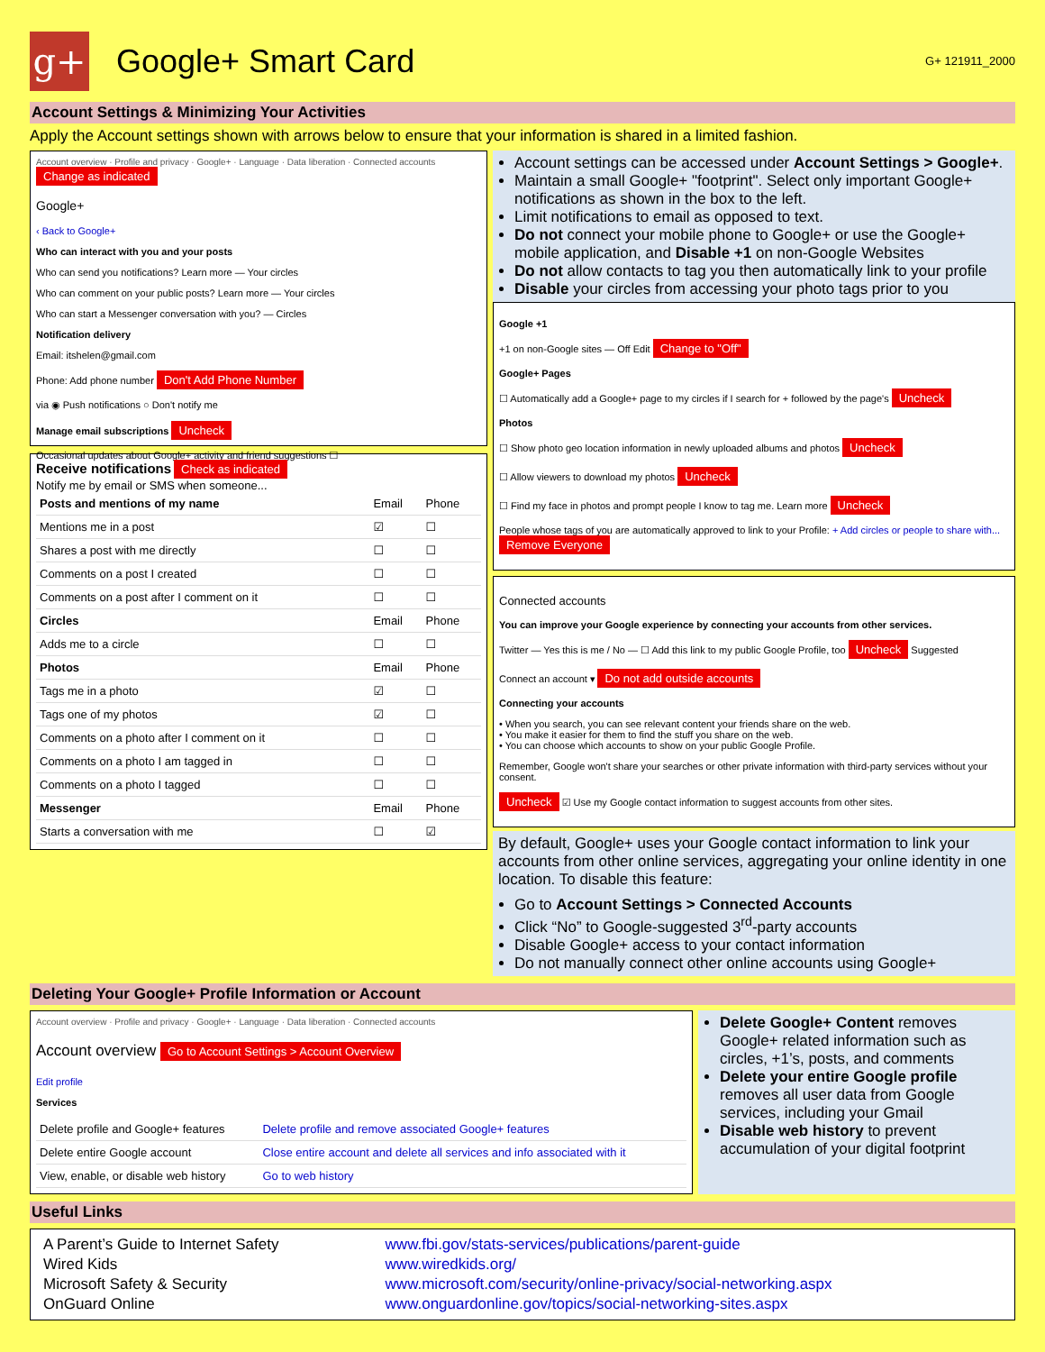g+
Google+ Smart Card
G+ 121911_2000
Account Settings & Minimizing Your Activities
Apply the Account settings shown with arrows below to ensure that your information is shared in a limited fashion.
Account overview · Profile and privacy · Google+ · Language · Data liberation · Connected accounts
Change as indicated
Google+
‹ Back to Google+
Who can interact with you and your posts
Who can send you notifications? Learn more — Your circles
Who can comment on your public posts? Learn more — Your circles
Who can start a Messenger conversation with you? — Circles
Notification delivery
Email: itshelen@gmail.com
Phone: Add phone number Don't Add Phone Number
via ◉ Push notifications ○ Don't notify me
Manage email subscriptions Uncheck
Occasional updates about Google+ activity and friend suggestions ☐
Receive notifications Check as indicated
Notify me by email or SMS when someone...
| Posts and mentions of my name | Email | Phone |
| Mentions me in a post | ☑ | ☐ |
| Shares a post with me directly | ☐ | ☐ |
| Comments on a post I created | ☐ | ☐ |
| Comments on a post after I comment on it | ☐ | ☐ |
| Circles | Email | Phone |
| Adds me to a circle | ☐ | ☐ |
| Photos | Email | Phone |
| Tags me in a photo | ☑ | ☐ |
| Tags one of my photos | ☑ | ☐ |
| Comments on a photo after I comment on it | ☐ | ☐ |
| Comments on a photo I am tagged in | ☐ | ☐ |
| Comments on a photo I tagged | ☐ | ☐ |
| Messenger | Email | Phone |
| Starts a conversation with me | ☐ | ☑ |
Account settings can be accessed under Account Settings > Google+.
Maintain a small Google+ "footprint". Select only important Google+ notifications as shown in the box to the left.
Limit notifications to email as opposed to text.
Do not connect your mobile phone to Google+ or use the Google+ mobile application, and Disable +1 on non-Google Websites
Do not allow contacts to tag you then automatically link to your profile
Disable your circles from accessing your photo tags prior to you
Google +1
+1 on non-Google sites — Off Edit Change to "Off"
Google+ Pages
☐ Automatically add a Google+ page to my circles if I search for + followed by the page's Uncheck
Photos
☐ Show photo geo location information in newly uploaded albums and photos Uncheck
☐ Allow viewers to download my photos Uncheck
☐ Find my face in photos and prompt people I know to tag me. Learn more Uncheck
People whose tags of you are automatically approved to link to your Profile: + Add circles or people to share with... Remove Everyone
Connected accounts
You can improve your Google experience by connecting your accounts from other services.
Twitter — Yes this is me / No — ☐ Add this link to my public Google Profile, too Uncheck Suggested
Connect an account ▾ Do not add outside accounts
Connecting your accounts
• When you search, you can see relevant content your friends share on the web.
• You make it easier for them to find the stuff you share on the web.
• You can choose which accounts to show on your public Google Profile.
Remember, Google won't share your searches or other private information with third-party services without your consent.
Uncheck ☑ Use my Google contact information to suggest accounts from other sites.
By default, Google+ uses your Google contact information to link your accounts from other online services, aggregating your online identity in one location. To disable this feature:
Go to Account Settings > Connected Accounts
Click “No” to Google-suggested 3<sup>rd</sup>-party accounts
Disable Google+ access to your contact information
Do not manually connect other online accounts using Google+
Deleting Your Google+ Profile Information or Account
Account overview · Profile and privacy · Google+ · Language · Data liberation · Connected accounts
Account overview Go to Account Settings > Account Overview
Edit profile
Services
| Delete profile and Google+ features | Delete profile and remove associated Google+ features |
| Delete entire Google account | Close entire account and delete all services and info associated with it |
| View, enable, or disable web history | Go to web history |
Delete Google+ Content removes Google+ related information such as circles, +1’s, posts, and comments
Delete your entire Google profile removes all user data from Google services, including your Gmail
Disable web history to prevent accumulation of your digital footprint
Useful Links
| A Parent’s Guide to Internet Safety | www.fbi.gov/stats-services/publications/parent-guide |
| Wired Kids | www.wiredkids.org/ |
| Microsoft Safety & Security | www.microsoft.com/security/online-privacy/social-networking.aspx |
| OnGuard Online | www.onguardonline.gov/topics/social-networking-sites.aspx |